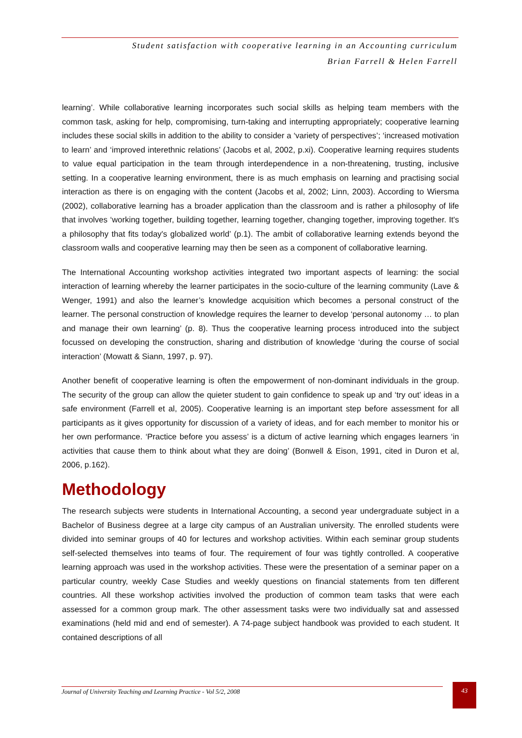Student satisfaction with cooperative learning in an Accounting curriculum
Brian Farrell & Helen Farrell
learning’. While collaborative learning incorporates such social skills as helping team members with the common task, asking for help, compromising, turn-taking and interrupting appropriately; cooperative learning includes these social skills in addition to the ability to consider a ‘variety of perspectives’; ‘increased motivation to learn’ and ‘improved interethnic relations’ (Jacobs et al, 2002, p.xi). Cooperative learning requires students to value equal participation in the team through interdependence in a non-threatening, trusting, inclusive setting. In a cooperative learning environment, there is as much emphasis on learning and practising social interaction as there is on engaging with the content (Jacobs et al, 2002; Linn, 2003). According to Wiersma (2002), collaborative learning has a broader application than the classroom and is rather a philosophy of life that involves ‘working together, building together, learning together, changing together, improving together. It's a philosophy that fits today's globalized world’ (p.1). The ambit of collaborative learning extends beyond the classroom walls and cooperative learning may then be seen as a component of collaborative learning.
The International Accounting workshop activities integrated two important aspects of learning: the social interaction of learning whereby the learner participates in the socio-culture of the learning community (Lave & Wenger, 1991) and also the learner’s knowledge acquisition which becomes a personal construct of the learner. The personal construction of knowledge requires the learner to develop ‘personal autonomy … to plan and manage their own learning’ (p. 8). Thus the cooperative learning process introduced into the subject focussed on developing the construction, sharing and distribution of knowledge ‘during the course of social interaction’ (Mowatt & Siann, 1997, p. 97).
Another benefit of cooperative learning is often the empowerment of non-dominant individuals in the group. The security of the group can allow the quieter student to gain confidence to speak up and ‘try out’ ideas in a safe environment (Farrell et al, 2005). Cooperative learning is an important step before assessment for all participants as it gives opportunity for discussion of a variety of ideas, and for each member to monitor his or her own performance. ‘Practice before you assess’ is a dictum of active learning which engages learners ‘in activities that cause them to think about what they are doing’ (Bonwell & Eison, 1991, cited in Duron et al, 2006, p.162).
Methodology
The research subjects were students in International Accounting, a second year undergraduate subject in a Bachelor of Business degree at a large city campus of an Australian university. The enrolled students were divided into seminar groups of 40 for lectures and workshop activities. Within each seminar group students self-selected themselves into teams of four. The requirement of four was tightly controlled. A cooperative learning approach was used in the workshop activities. These were the presentation of a seminar paper on a particular country, weekly Case Studies and weekly questions on financial statements from ten different countries. All these workshop activities involved the production of common team tasks that were each assessed for a common group mark. The other assessment tasks were two individually sat and assessed examinations (held mid and end of semester). A 74-page subject handbook was provided to each student. It contained descriptions of all
Journal of University Teaching and Learning Practice - Vol 5/2, 2008
43